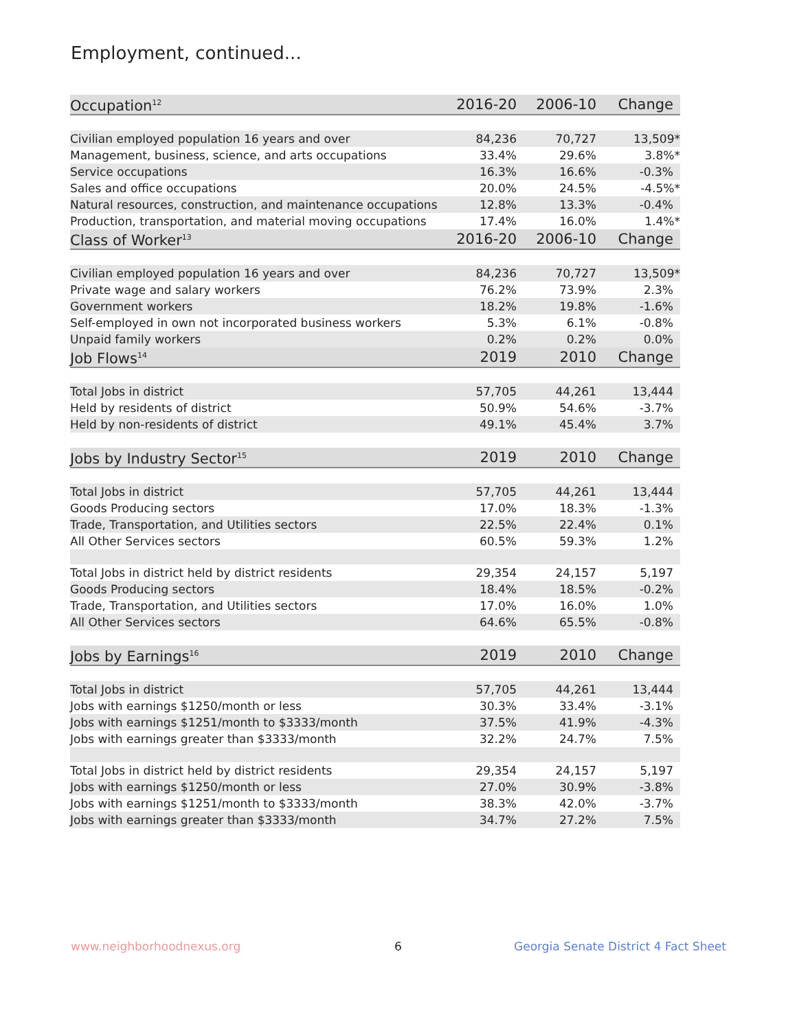Employment, continued...
| Occupation<sup>12</sup> | 2016-20 | 2006-10 | Change |
| --- | --- | --- | --- |
| Civilian employed population 16 years and over | 84,236 | 70,727 | 13,509* |
| Management, business, science, and arts occupations | 33.4% | 29.6% | 3.8%* |
| Service occupations | 16.3% | 16.6% | -0.3% |
| Sales and office occupations | 20.0% | 24.5% | -4.5%* |
| Natural resources, construction, and maintenance occupations | 12.8% | 13.3% | -0.4% |
| Production, transportation, and material moving occupations | 17.4% | 16.0% | 1.4%* |
| Class of Worker<sup>13</sup> | 2016-20 | 2006-10 | Change |
| Civilian employed population 16 years and over | 84,236 | 70,727 | 13,509* |
| Private wage and salary workers | 76.2% | 73.9% | 2.3% |
| Government workers | 18.2% | 19.8% | -1.6% |
| Self-employed in own not incorporated business workers | 5.3% | 6.1% | -0.8% |
| Unpaid family workers | 0.2% | 0.2% | 0.0% |
| Job Flows<sup>14</sup> | 2019 | 2010 | Change |
| Total Jobs in district | 57,705 | 44,261 | 13,444 |
| Held by residents of district | 50.9% | 54.6% | -3.7% |
| Held by non-residents of district | 49.1% | 45.4% | 3.7% |
| Jobs by Industry Sector<sup>15</sup> | 2019 | 2010 | Change |
| Total Jobs in district | 57,705 | 44,261 | 13,444 |
| Goods Producing sectors | 17.0% | 18.3% | -1.3% |
| Trade, Transportation, and Utilities sectors | 22.5% | 22.4% | 0.1% |
| All Other Services sectors | 60.5% | 59.3% | 1.2% |
| Total Jobs in district held by district residents | 29,354 | 24,157 | 5,197 |
| Goods Producing sectors | 18.4% | 18.5% | -0.2% |
| Trade, Transportation, and Utilities sectors | 17.0% | 16.0% | 1.0% |
| All Other Services sectors | 64.6% | 65.5% | -0.8% |
| Jobs by Earnings<sup>16</sup> | 2019 | 2010 | Change |
| Total Jobs in district | 57,705 | 44,261 | 13,444 |
| Jobs with earnings $1250/month or less | 30.3% | 33.4% | -3.1% |
| Jobs with earnings $1251/month to $3333/month | 37.5% | 41.9% | -4.3% |
| Jobs with earnings greater than $3333/month | 32.2% | 24.7% | 7.5% |
| Total Jobs in district held by district residents | 29,354 | 24,157 | 5,197 |
| Jobs with earnings $1250/month or less | 27.0% | 30.9% | -3.8% |
| Jobs with earnings $1251/month to $3333/month | 38.3% | 42.0% | -3.7% |
| Jobs with earnings greater than $3333/month | 34.7% | 27.2% | 7.5% |
www.neighborhoodnexus.org 6
Georgia Senate District 4 Fact Sheet